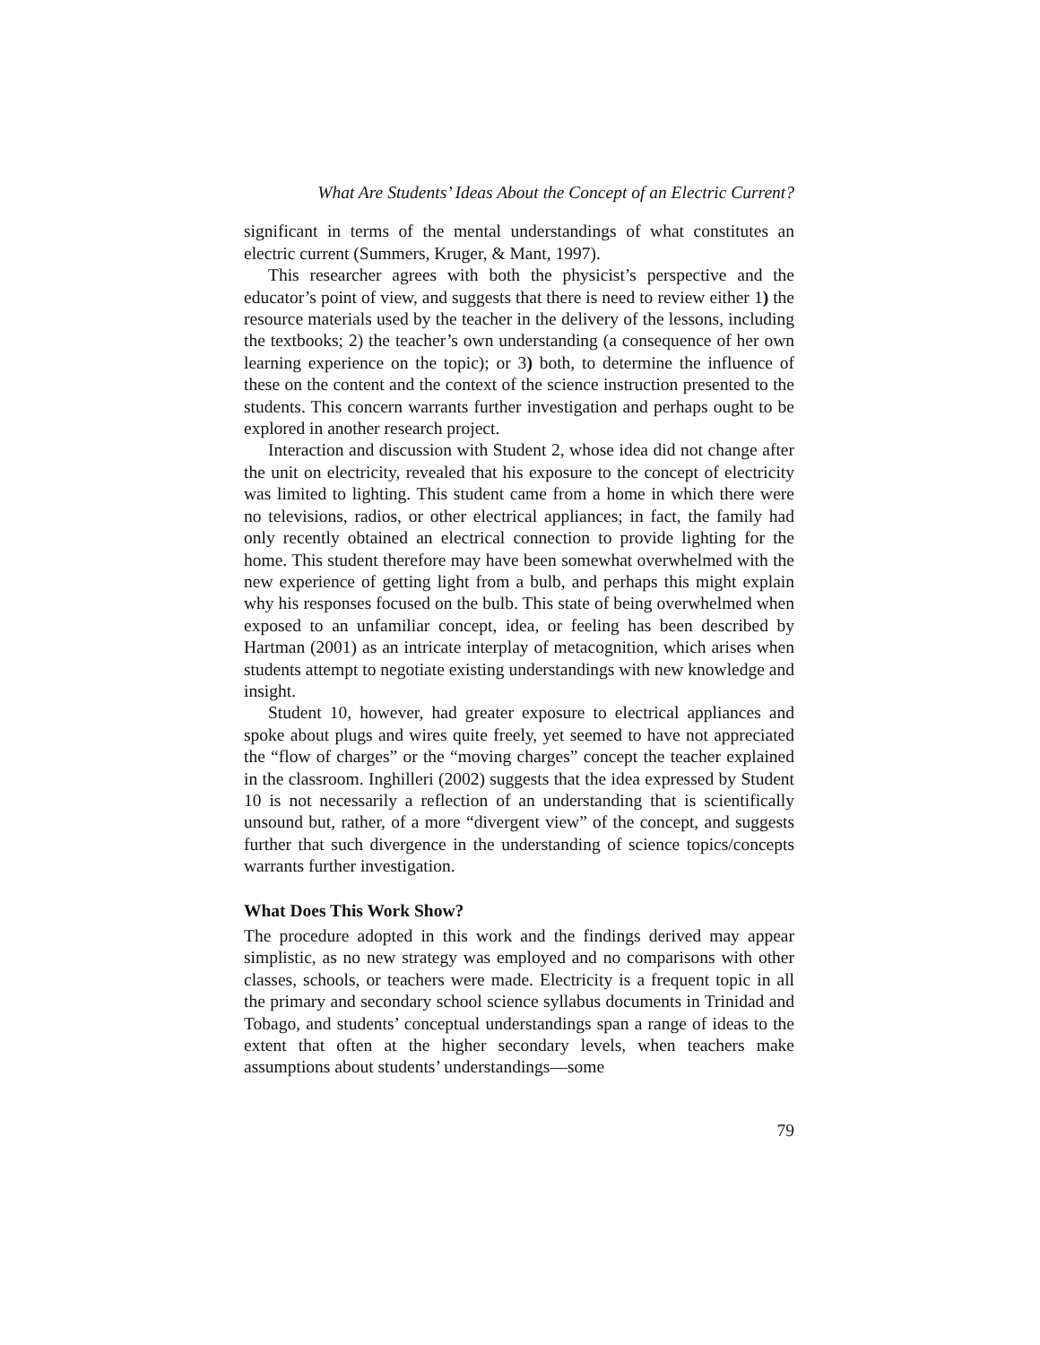What Are Students’ Ideas About the Concept of an Electric Current?
significant in terms of the mental understandings of what constitutes an electric current (Summers, Kruger, & Mant, 1997).
This researcher agrees with both the physicist’s perspective and the educator’s point of view, and suggests that there is need to review either 1) the resource materials used by the teacher in the delivery of the lessons, including the textbooks; 2) the teacher’s own understanding (a consequence of her own learning experience on the topic); or 3) both, to determine the influence of these on the content and the context of the science instruction presented to the students. This concern warrants further investigation and perhaps ought to be explored in another research project.
Interaction and discussion with Student 2, whose idea did not change after the unit on electricity, revealed that his exposure to the concept of electricity was limited to lighting. This student came from a home in which there were no televisions, radios, or other electrical appliances; in fact, the family had only recently obtained an electrical connection to provide lighting for the home. This student therefore may have been somewhat overwhelmed with the new experience of getting light from a bulb, and perhaps this might explain why his responses focused on the bulb. This state of being overwhelmed when exposed to an unfamiliar concept, idea, or feeling has been described by Hartman (2001) as an intricate interplay of metacognition, which arises when students attempt to negotiate existing understandings with new knowledge and insight.
Student 10, however, had greater exposure to electrical appliances and spoke about plugs and wires quite freely, yet seemed to have not appreciated the “flow of charges” or the “moving charges” concept the teacher explained in the classroom. Inghilleri (2002) suggests that the idea expressed by Student 10 is not necessarily a reflection of an understanding that is scientifically unsound but, rather, of a more “divergent view” of the concept, and suggests further that such divergence in the understanding of science topics/concepts warrants further investigation.
What Does This Work Show?
The procedure adopted in this work and the findings derived may appear simplistic, as no new strategy was employed and no comparisons with other classes, schools, or teachers were made. Electricity is a frequent topic in all the primary and secondary school science syllabus documents in Trinidad and Tobago, and students’ conceptual understandings span a range of ideas to the extent that often at the higher secondary levels, when teachers make assumptions about students’ understandings—some
79